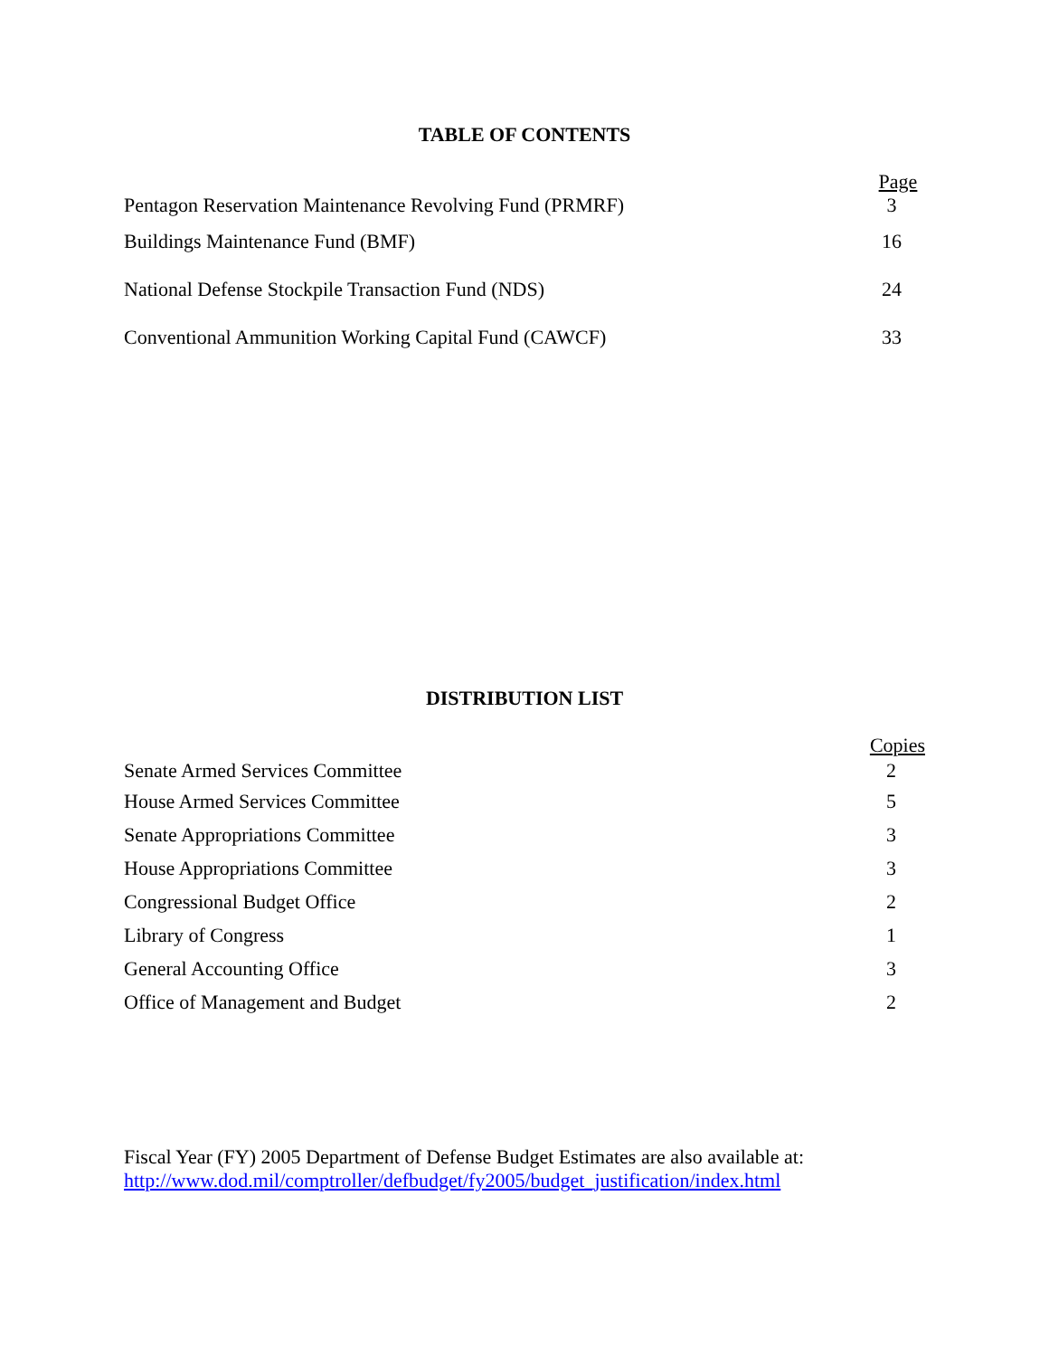TABLE OF CONTENTS
| | Page |
| --- | --- |
| Pentagon Reservation Maintenance Revolving Fund (PRMRF) | 3 |
| Buildings Maintenance Fund (BMF) | 16 |
| National Defense Stockpile Transaction Fund (NDS) | 24 |
| Conventional Ammunition Working Capital Fund (CAWCF) | 33 |
DISTRIBUTION LIST
| | Copies |
| --- | --- |
| Senate Armed Services Committee | 2 |
| House Armed Services Committee | 5 |
| Senate Appropriations Committee | 3 |
| House Appropriations Committee | 3 |
| Congressional Budget Office | 2 |
| Library of Congress | 1 |
| General Accounting Office | 3 |
| Office of Management and Budget | 2 |
Fiscal Year (FY) 2005 Department of Defense Budget Estimates are also available at:
http://www.dod.mil/comptroller/defbudget/fy2005/budget_justification/index.html